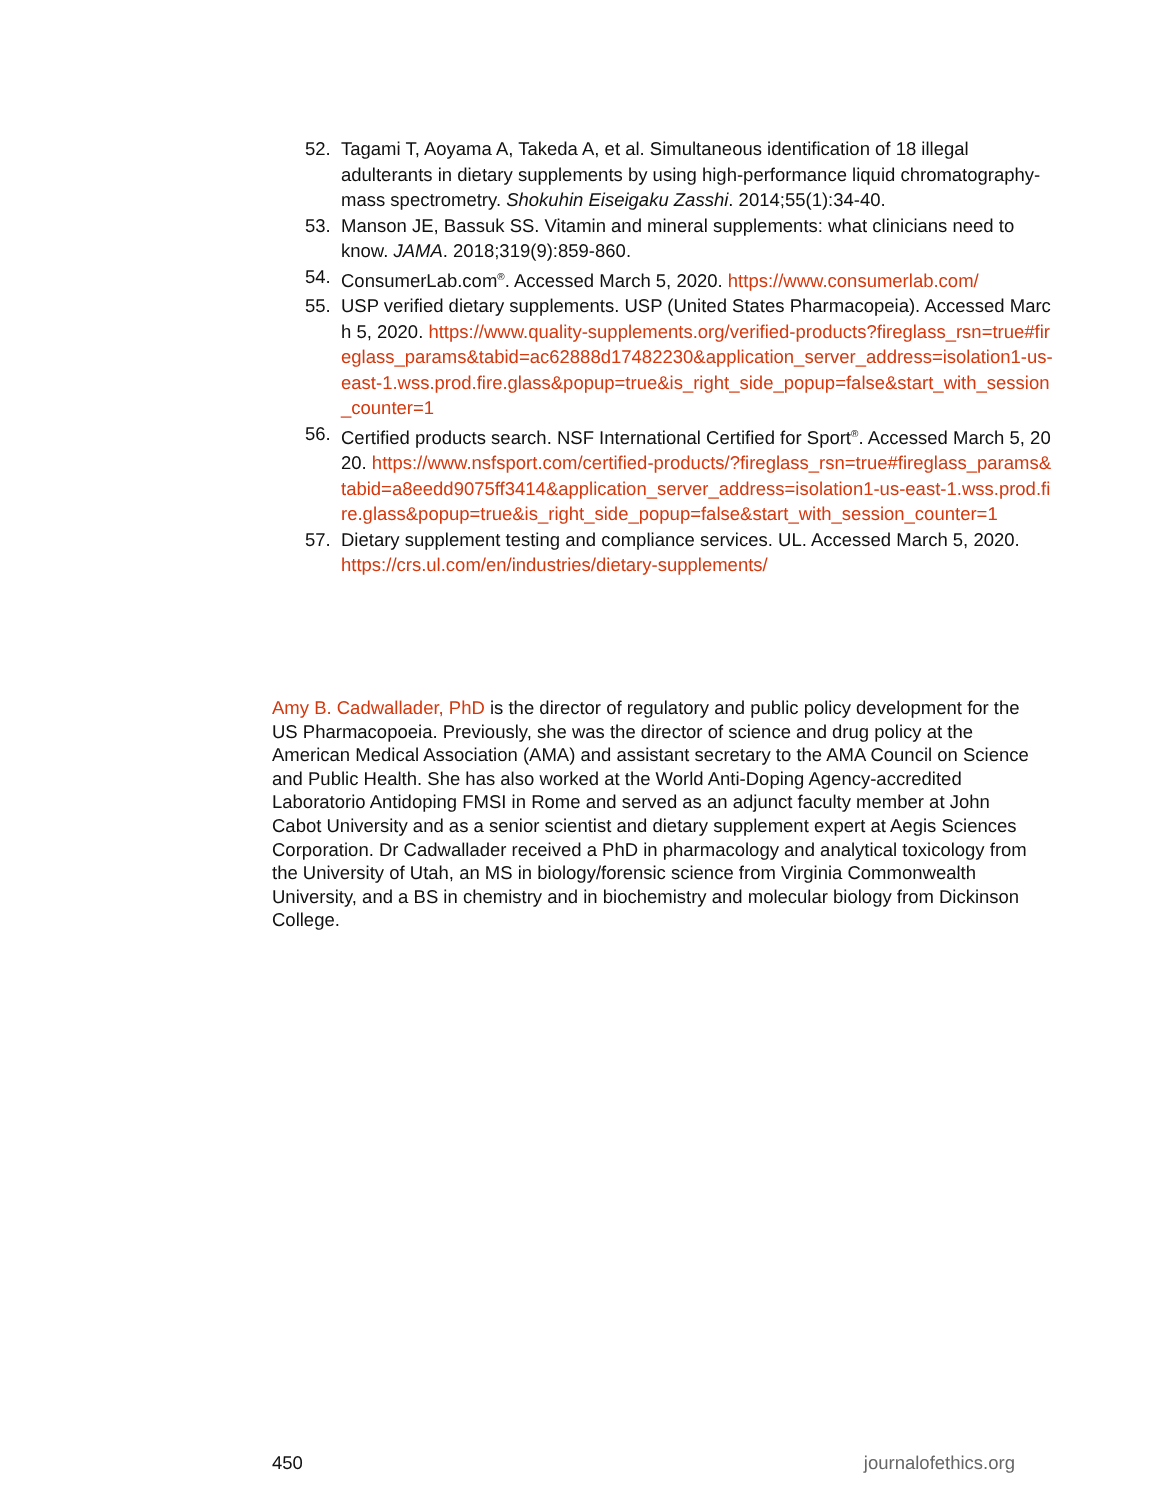52. Tagami T, Aoyama A, Takeda A, et al. Simultaneous identification of 18 illegal adulterants in dietary supplements by using high-performance liquid chromatography-mass spectrometry. Shokuhin Eiseigaku Zasshi. 2014;55(1):34-40.
53. Manson JE, Bassuk SS. Vitamin and mineral supplements: what clinicians need to know. JAMA. 2018;319(9):859-860.
54. ConsumerLab.com<sup>®</sup>. Accessed March 5, 2020. https://www.consumerlab.com/
55. USP verified dietary supplements. USP (United States Pharmacopeia). Accessed March 5, 2020. https://www.quality-supplements.org/verified-products?fireglass_rsn=true#fireglass_params&tabid=ac62888d17482230&application_server_address=isolation1-us-east-1.wss.prod.fire.glass&popup=true&is_right_side_popup=false&start_with_session_counter=1
56. Certified products search. NSF International Certified for Sport<sup>®</sup>. Accessed March 5, 2020. https://www.nsfsport.com/certified-products/?fireglass_rsn=true#fireglass_params&tabid=a8eedd9075ff3414&application_server_address=isolation1-us-east-1.wss.prod.fire.glass&popup=true&is_right_side_popup=false&start_with_session_counter=1
57. Dietary supplement testing and compliance services. UL. Accessed March 5, 2020. https://crs.ul.com/en/industries/dietary-supplements/
Amy B. Cadwallader, PhD is the director of regulatory and public policy development for the US Pharmacopoeia. Previously, she was the director of science and drug policy at the American Medical Association (AMA) and assistant secretary to the AMA Council on Science and Public Health. She has also worked at the World Anti-Doping Agency-accredited Laboratorio Antidoping FMSI in Rome and served as an adjunct faculty member at John Cabot University and as a senior scientist and dietary supplement expert at Aegis Sciences Corporation. Dr Cadwallader received a PhD in pharmacology and analytical toxicology from the University of Utah, an MS in biology/forensic science from Virginia Commonwealth University, and a BS in chemistry and in biochemistry and molecular biology from Dickinson College.
450 journalofethics.org